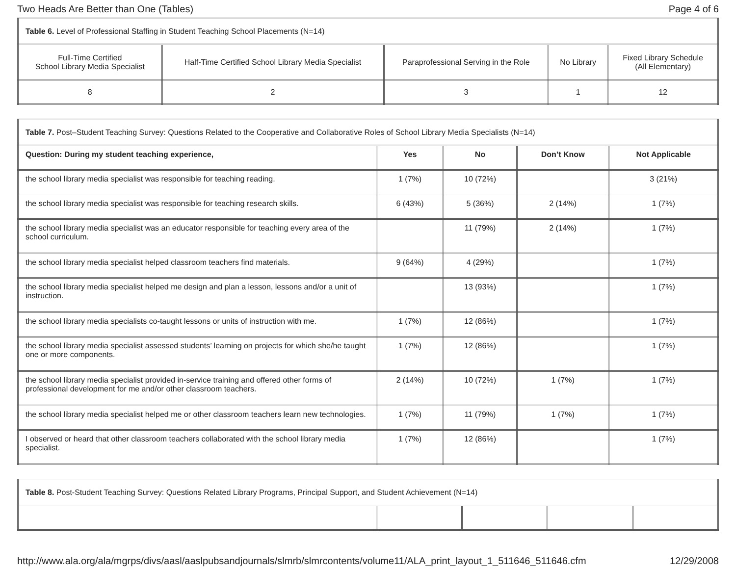Two Heads Are Better than One (Tables) Page 4 of 6
| Table 6. Level of Professional Staffing in Student Teaching School Placements (N=14) | | | | |
| Full-Time Certified School Library Media Specialist | Half-Time Certified School Library Media Specialist | Paraprofessional Serving in the Role | No Library | Fixed Library Schedule (All Elementary) |
| 8 | 2 | 3 | 1 | 12 |
| Table 7. Post–Student Teaching Survey: Questions Related to the Cooperative and Collaborative Roles of School Library Media Specialists (N=14) | | | | |
| Question: During my student teaching experience, | Yes | No | Don’t Know | Not Applicable |
| the school library media specialist was responsible for teaching reading. | 1 (7%) | 10 (72%) | | 3 (21%) |
| the school library media specialist was responsible for teaching research skills. | 6 (43%) | 5 (36%) | 2 (14%) | 1 (7%) |
| the school library media specialist was an educator responsible for teaching every area of the school curriculum. | | 11 (79%) | 2 (14%) | 1 (7%) |
| the school library media specialist helped classroom teachers find materials. | 9 (64%) | 4 (29%) | | 1 (7%) |
| the school library media specialist helped me design and plan a lesson, lessons and/or a unit of instruction. | | 13 (93%) | | 1 (7%) |
| the school library media specialists co-taught lessons or units of instruction with me. | 1 (7%) | 12 (86%) | | 1 (7%) |
| the school library media specialist assessed students’ learning on projects for which she/he taught one or more components. | 1 (7%) | 12 (86%) | | 1 (7%) |
| the school library media specialist provided in-service training and offered other forms of professional development for me and/or other classroom teachers. | 2 (14%) | 10 (72%) | 1 (7%) | 1 (7%) |
| the school library media specialist helped me or other classroom teachers learn new technologies. | 1 (7%) | 11 (79%) | 1 (7%) | 1 (7%) |
| I observed or heard that other classroom teachers collaborated with the school library media specialist. | 1 (7%) | 12 (86%) | | 1 (7%) |
| Table 8. Post-Student Teaching Survey: Questions Related Library Programs, Principal Support, and Student Achievement (N=14) | | | | |
http://www.ala.org/ala/mgrps/divs/aasl/aaslpubsandjournals/slmrb/slmrcontents/volume11/ALA_print_layout_1_511646_511646.cfm 12/29/2008